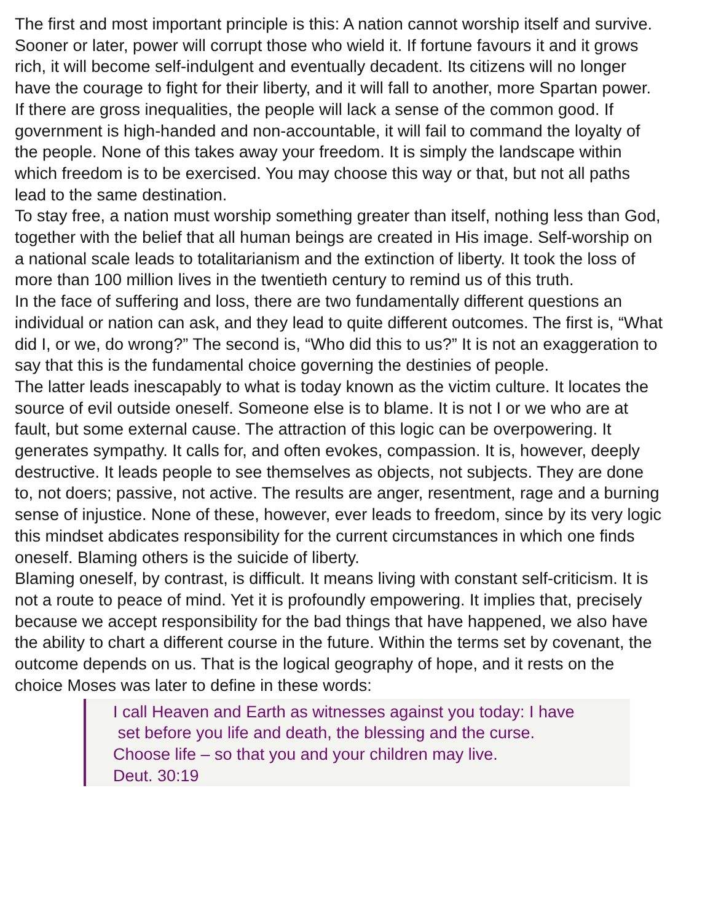The first and most important principle is this: A nation cannot worship itself and survive. Sooner or later, power will corrupt those who wield it. If fortune favours it and it grows rich, it will become self-indulgent and eventually decadent. Its citizens will no longer have the courage to fight for their liberty, and it will fall to another, more Spartan power.
If there are gross inequalities, the people will lack a sense of the common good. If government is high-handed and non-accountable, it will fail to command the loyalty of the people. None of this takes away your freedom. It is simply the landscape within which freedom is to be exercised. You may choose this way or that, but not all paths lead to the same destination.
To stay free, a nation must worship something greater than itself, nothing less than God, together with the belief that all human beings are created in His image. Self-worship on a national scale leads to totalitarianism and the extinction of liberty. It took the loss of more than 100 million lives in the twentieth century to remind us of this truth.
In the face of suffering and loss, there are two fundamentally different questions an individual or nation can ask, and they lead to quite different outcomes. The first is, “What did I, or we, do wrong?” The second is, “Who did this to us?” It is not an exaggeration to say that this is the fundamental choice governing the destinies of people.
The latter leads inescapably to what is today known as the victim culture. It locates the source of evil outside oneself. Someone else is to blame. It is not I or we who are at fault, but some external cause. The attraction of this logic can be overpowering. It generates sympathy. It calls for, and often evokes, compassion. It is, however, deeply destructive. It leads people to see themselves as objects, not subjects. They are done to, not doers; passive, not active. The results are anger, resentment, rage and a burning sense of injustice. None of these, however, ever leads to freedom, since by its very logic this mindset abdicates responsibility for the current circumstances in which one finds oneself. Blaming others is the suicide of liberty.
Blaming oneself, by contrast, is difficult. It means living with constant self-criticism. It is not a route to peace of mind. Yet it is profoundly empowering. It implies that, precisely because we accept responsibility for the bad things that have happened, we also have the ability to chart a different course in the future. Within the terms set by covenant, the outcome depends on us. That is the logical geography of hope, and it rests on the choice Moses was later to define in these words:
I call Heaven and Earth as witnesses against you today: I have
set before you life and death, the blessing and the curse.
Choose life – so that you and your children may live.
Deut. 30:19